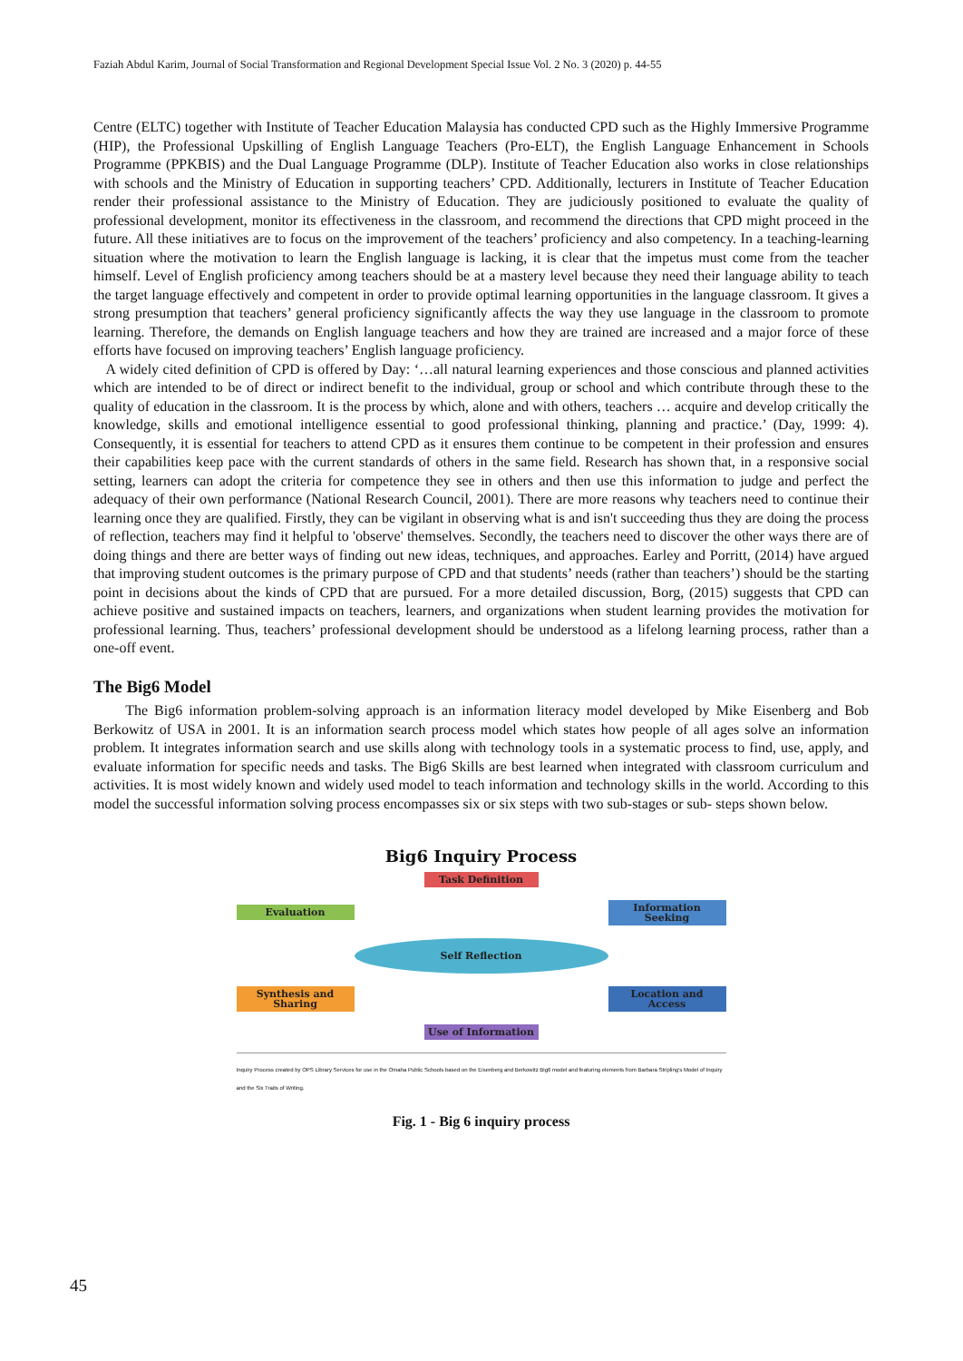Faziah Abdul Karim, Journal of Social Transformation and Regional Development Special Issue Vol. 2 No. 3 (2020) p. 44-55
Centre (ELTC) together with Institute of Teacher Education Malaysia has conducted CPD such as the Highly Immersive Programme (HIP), the Professional Upskilling of English Language Teachers (Pro-ELT), the English Language Enhancement in Schools Programme (PPKBIS) and the Dual Language Programme (DLP). Institute of Teacher Education also works in close relationships with schools and the Ministry of Education in supporting teachers’ CPD. Additionally, lecturers in Institute of Teacher Education render their professional assistance to the Ministry of Education. They are judiciously positioned to evaluate the quality of professional development, monitor its effectiveness in the classroom, and recommend the directions that CPD might proceed in the future. All these initiatives are to focus on the improvement of the teachers’ proficiency and also competency. In a teaching-learning situation where the motivation to learn the English language is lacking, it is clear that the impetus must come from the teacher himself. Level of English proficiency among teachers should be at a mastery level because they need their language ability to teach the target language effectively and competent in order to provide optimal learning opportunities in the language classroom. It gives a strong presumption that teachers’ general proficiency significantly affects the way they use language in the classroom to promote learning. Therefore, the demands on English language teachers and how they are trained are increased and a major force of these efforts have focused on improving teachers’ English language proficiency.
A widely cited definition of CPD is offered by Day: ‘…all natural learning experiences and those conscious and planned activities which are intended to be of direct or indirect benefit to the individual, group or school and which contribute through these to the quality of education in the classroom. It is the process by which, alone and with others, teachers … acquire and develop critically the knowledge, skills and emotional intelligence essential to good professional thinking, planning and practice.’ (Day, 1999: 4). Consequently, it is essential for teachers to attend CPD as it ensures them continue to be competent in their profession and ensures their capabilities keep pace with the current standards of others in the same field. Research has shown that, in a responsive social setting, learners can adopt the criteria for competence they see in others and then use this information to judge and perfect the adequacy of their own performance (National Research Council, 2001). There are more reasons why teachers need to continue their learning once they are qualified. Firstly, they can be vigilant in observing what is and isn't succeeding thus they are doing the process of reflection, teachers may find it helpful to 'observe' themselves. Secondly, the teachers need to discover the other ways there are of doing things and there are better ways of finding out new ideas, techniques, and approaches. Earley and Porritt, (2014) have argued that improving student outcomes is the primary purpose of CPD and that students’ needs (rather than teachers’) should be the starting point in decisions about the kinds of CPD that are pursued. For a more detailed discussion, Borg, (2015) suggests that CPD can achieve positive and sustained impacts on teachers, learners, and organizations when student learning provides the motivation for professional learning. Thus, teachers’ professional development should be understood as a lifelong learning process, rather than a one-off event.
The Big6 Model
The Big6 information problem-solving approach is an information literacy model developed by Mike Eisenberg and Bob Berkowitz of USA in 2001. It is an information search process model which states how people of all ages solve an information problem. It integrates information search and use skills along with technology tools in a systematic process to find, use, apply, and evaluate information for specific needs and tasks. The Big6 Skills are best learned when integrated with classroom curriculum and activities. It is most widely known and widely used model to teach information and technology skills in the world. According to this model the successful information solving process encompasses six or six steps with two sub-stages or sub- steps shown below.
Big6 Inquiry Process
Task Definition
Evaluation
Information Seeking
Self Reflection
Synthesis and Sharing
Location and Access
Use of Information
Inquiry Process created by OPS Library Services for use in the Omaha Public Schools based on the Eisenberg and Berkowitz Big6 model and featuring elements from Barbara Stripling's Model of Inquiry and the Six Traits of Writing.
Fig. 1 - Big 6 inquiry process
45